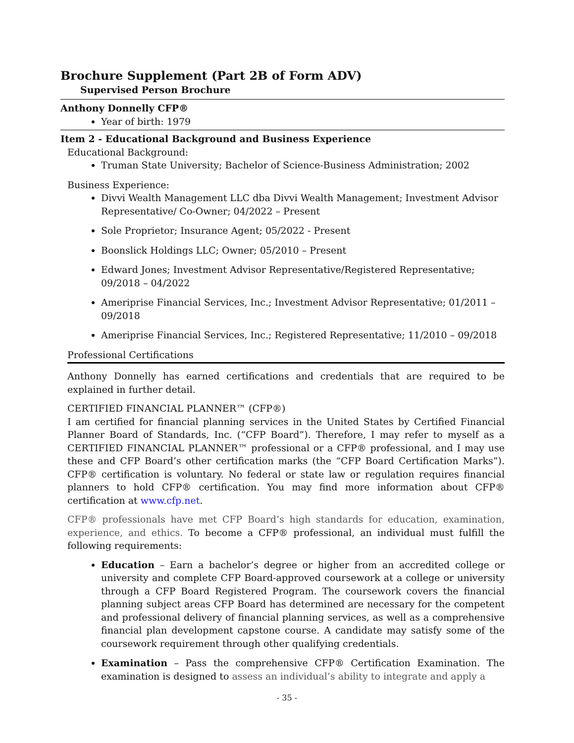Brochure Supplement (Part 2B of Form ADV)
Supervised Person Brochure
Anthony Donnelly CFP®
Year of birth: 1979
Item 2 - Educational Background and Business Experience
Educational Background:
Truman State University; Bachelor of Science-Business Administration; 2002
Business Experience:
Divvi Wealth Management LLC dba Divvi Wealth Management; Investment Advisor Representative/ Co-Owner; 04/2022 – Present
Sole Proprietor; Insurance Agent; 05/2022 - Present
Boonslick Holdings LLC; Owner; 05/2010 – Present
Edward Jones; Investment Advisor Representative/Registered Representative; 09/2018 – 04/2022
Ameriprise Financial Services, Inc.; Investment Advisor Representative; 01/2011 – 09/2018
Ameriprise Financial Services, Inc.; Registered Representative; 11/2010 – 09/2018
Professional Certifications
Anthony Donnelly has earned certifications and credentials that are required to be explained in further detail.
CERTIFIED FINANCIAL PLANNER™ (CFP®)
I am certified for financial planning services in the United States by Certified Financial Planner Board of Standards, Inc. (“CFP Board”). Therefore, I may refer to myself as a CERTIFIED FINANCIAL PLANNER™ professional or a CFP® professional, and I may use these and CFP Board’s other certification marks (the “CFP Board Certification Marks”). CFP® certification is voluntary. No federal or state law or regulation requires financial planners to hold CFP® certification. You may find more information about CFP® certification at www.cfp.net.
CFP® professionals have met CFP Board’s high standards for education, examination, experience, and ethics. To become a CFP® professional, an individual must fulfill the following requirements:
Education – Earn a bachelor’s degree or higher from an accredited college or university and complete CFP Board-approved coursework at a college or university through a CFP Board Registered Program. The coursework covers the financial planning subject areas CFP Board has determined are necessary for the competent and professional delivery of financial planning services, as well as a comprehensive financial plan development capstone course. A candidate may satisfy some of the coursework requirement through other qualifying credentials.
Examination – Pass the comprehensive CFP® Certification Examination. The examination is designed to assess an individual’s ability to integrate and apply a
- 35 -